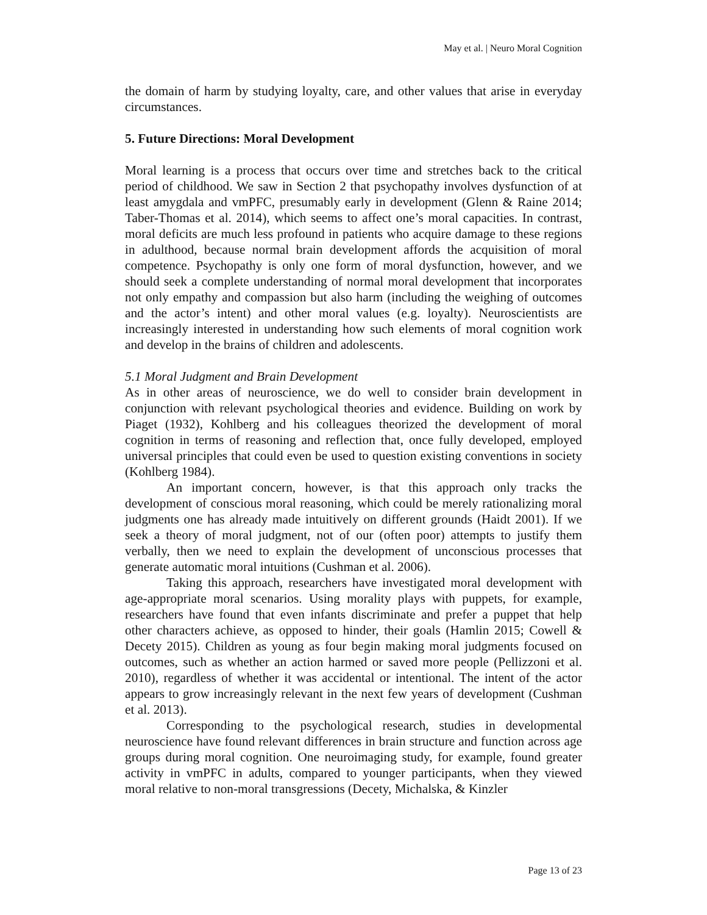May et al. | Neuro Moral Cognition
the domain of harm by studying loyalty, care, and other values that arise in everyday circumstances.
5. Future Directions: Moral Development
Moral learning is a process that occurs over time and stretches back to the critical period of childhood. We saw in Section 2 that psychopathy involves dysfunction of at least amygdala and vmPFC, presumably early in development (Glenn & Raine 2014; Taber-Thomas et al. 2014), which seems to affect one’s moral capacities. In contrast, moral deficits are much less profound in patients who acquire damage to these regions in adulthood, because normal brain development affords the acquisition of moral competence. Psychopathy is only one form of moral dysfunction, however, and we should seek a complete understanding of normal moral development that incorporates not only empathy and compassion but also harm (including the weighing of outcomes and the actor’s intent) and other moral values (e.g. loyalty). Neuroscientists are increasingly interested in understanding how such elements of moral cognition work and develop in the brains of children and adolescents.
5.1 Moral Judgment and Brain Development
As in other areas of neuroscience, we do well to consider brain development in conjunction with relevant psychological theories and evidence. Building on work by Piaget (1932), Kohlberg and his colleagues theorized the development of moral cognition in terms of reasoning and reflection that, once fully developed, employed universal principles that could even be used to question existing conventions in society (Kohlberg 1984).
An important concern, however, is that this approach only tracks the development of conscious moral reasoning, which could be merely rationalizing moral judgments one has already made intuitively on different grounds (Haidt 2001). If we seek a theory of moral judgment, not of our (often poor) attempts to justify them verbally, then we need to explain the development of unconscious processes that generate automatic moral intuitions (Cushman et al. 2006).
Taking this approach, researchers have investigated moral development with age-appropriate moral scenarios. Using morality plays with puppets, for example, researchers have found that even infants discriminate and prefer a puppet that help other characters achieve, as opposed to hinder, their goals (Hamlin 2015; Cowell & Decety 2015). Children as young as four begin making moral judgments focused on outcomes, such as whether an action harmed or saved more people (Pellizzoni et al. 2010), regardless of whether it was accidental or intentional. The intent of the actor appears to grow increasingly relevant in the next few years of development (Cushman et al. 2013).
Corresponding to the psychological research, studies in developmental neuroscience have found relevant differences in brain structure and function across age groups during moral cognition. One neuroimaging study, for example, found greater activity in vmPFC in adults, compared to younger participants, when they viewed moral relative to non-moral transgressions (Decety, Michalska, & Kinzler
Page 13 of 23